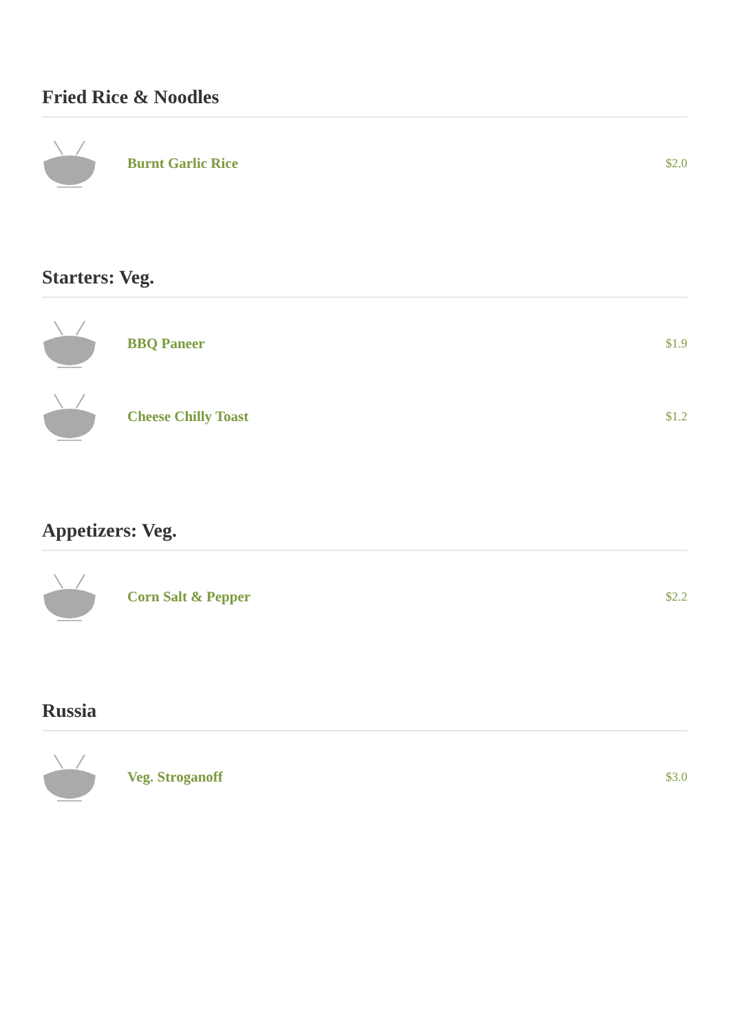Fried Rice & Noodles
Burnt Garlic Rice
$2.0
Starters: Veg.
BBQ Paneer
$1.9
Cheese Chilly Toast
$1.2
Appetizers: Veg.
Corn Salt & Pepper
$2.2
Russia
Veg. Stroganoff
$3.0